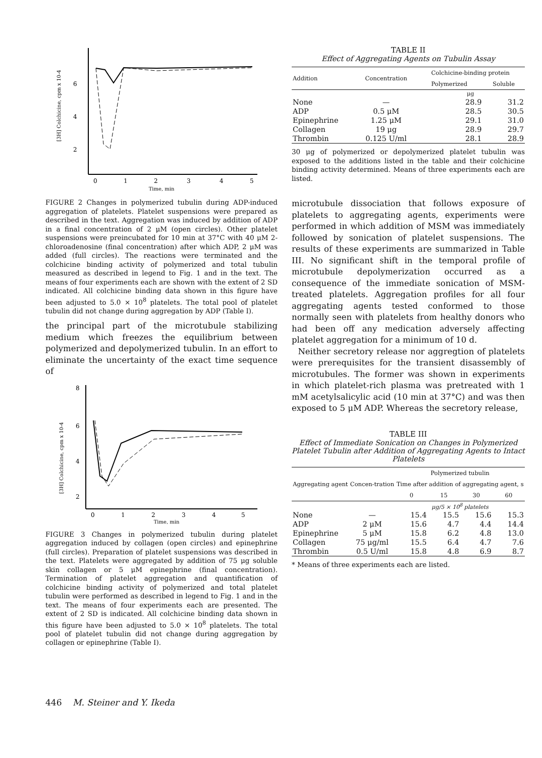6
4
2
0
1
2
3
4
5
Time, min
[3H] Colchicine, cpm x 10-4
FIGURE 2 Changes in polymerized tubulin during ADP-induced aggregation of platelets. Platelet suspensions were prepared as described in the text. Aggregation was induced by addition of ADP in a final concentration of 2 μM (open circles). Other platelet suspensions were preincubated for 10 min at 37°C with 40 μM 2-chloroadenosine (final concentration) after which ADP, 2 μM was added (full circles). The reactions were terminated and the colchicine binding activity of polymerized and total tubulin measured as described in legend to Fig. 1 and in the text. The means of four experiments each are shown with the extent of 2 SD indicated. All colchicine binding data shown in this figure have been adjusted to 5.0 × 10<sup>8</sup> platelets. The total pool of platelet tubulin did not change during aggregation by ADP (Table I).
the principal part of the microtubule stabilizing medium which freezes the equilibrium between polymerized and depolymerized tubulin. In an effort to eliminate the uncertainty of the exact time sequence of
8
6
4
2
0
1
2
3
4
5
Time, min
[3H] Colchicine, cpm x 10-4
FIGURE 3 Changes in polymerized tubulin during platelet aggregation induced by collagen (open circles) and epinephrine (full circles). Preparation of platelet suspensions was described in the text. Platelets were aggregated by addition of 75 μg soluble skin collagen or 5 μM epinephrine (final concentration). Termination of platelet aggregation and quantification of colchicine binding activity of polymerized and total platelet tubulin were performed as described in legend to Fig. 1 and in the text. The means of four experiments each are presented. The extent of 2 SD is indicated. All colchicine binding data shown in this figure have been adjusted to 5.0 × 10<sup>8</sup> platelets. The total pool of platelet tubulin did not change during aggregation by collagen or epinephrine (Table I).
TABLE II
Effect of Aggregating Agents on Tubulin Assay
| Addition | Concentration | Colchicine-binding protein | |
| --- | --- | --- | --- |
| | | Polymerized | Soluble |
| | | μg | |
| None | — | 28.9 | 31.2 |
| ADP | 0.5 μM | 28.5 | 30.5 |
| Epinephrine | 1.25 μM | 29.1 | 31.0 |
| Collagen | 19 μg | 28.9 | 29.7 |
| Thrombin | 0.125 U/ml | 28.1 | 28.9 |
30 μg of polymerized or depolymerized platelet tubulin was exposed to the additions listed in the table and their colchicine binding activity determined. Means of three experiments each are listed.
microtubule dissociation that follows exposure of platelets to aggregating agents, experiments were performed in which addition of MSM was immediately followed by sonication of platelet suspensions. The results of these experiments are summarized in Table III. No significant shift in the temporal profile of microtubule depolymerization occurred as a consequence of the immediate sonication of MSM-treated platelets. Aggregation profiles for all four aggregating agents tested conformed to those normally seen with platelets from healthy donors who had been off any medication adversely affecting platelet aggregation for a minimum of 10 d.
Neither secretory release nor aggregtion of platelets were prerequisites for the transient disassembly of microtubules. The former was shown in experiments in which platelet-rich plasma was pretreated with 1 mM acetylsalicylic acid (10 min at 37°C) and was then exposed to 5 μM ADP. Whereas the secretory release,
TABLE III
Effect of Immediate Sonication on Changes in Polymerized Platelet Tubulin after Addition of Aggregating Agents to Intact Platelets
| Aggregating agent | Concen-tration | Polymerized tubulin | | | |
| --- | --- | --- | --- | --- | --- |
| | | Time after addition of aggregating agent, s | | | |
| | | 0 | 15 | 30 | 60 |
| | | μg/5 × 10<sup>8</sup> platelets | | | |
| None | — | 15.4 | 15.5 | 15.6 | 15.3 |
| ADP | 2 μM | 15.6 | 4.7 | 4.4 | 14.4 |
| Epinephrine | 5 μM | 15.8 | 6.2 | 4.8 | 13.0 |
| Collagen | 75 μg/ml | 15.5 | 6.4 | 4.7 | 7.6 |
| Thrombin | 0.5 U/ml | 15.8 | 4.8 | 6.9 | 8.7 |
* Means of three experiments each are listed.
446 M. Steiner and Y. Ikeda